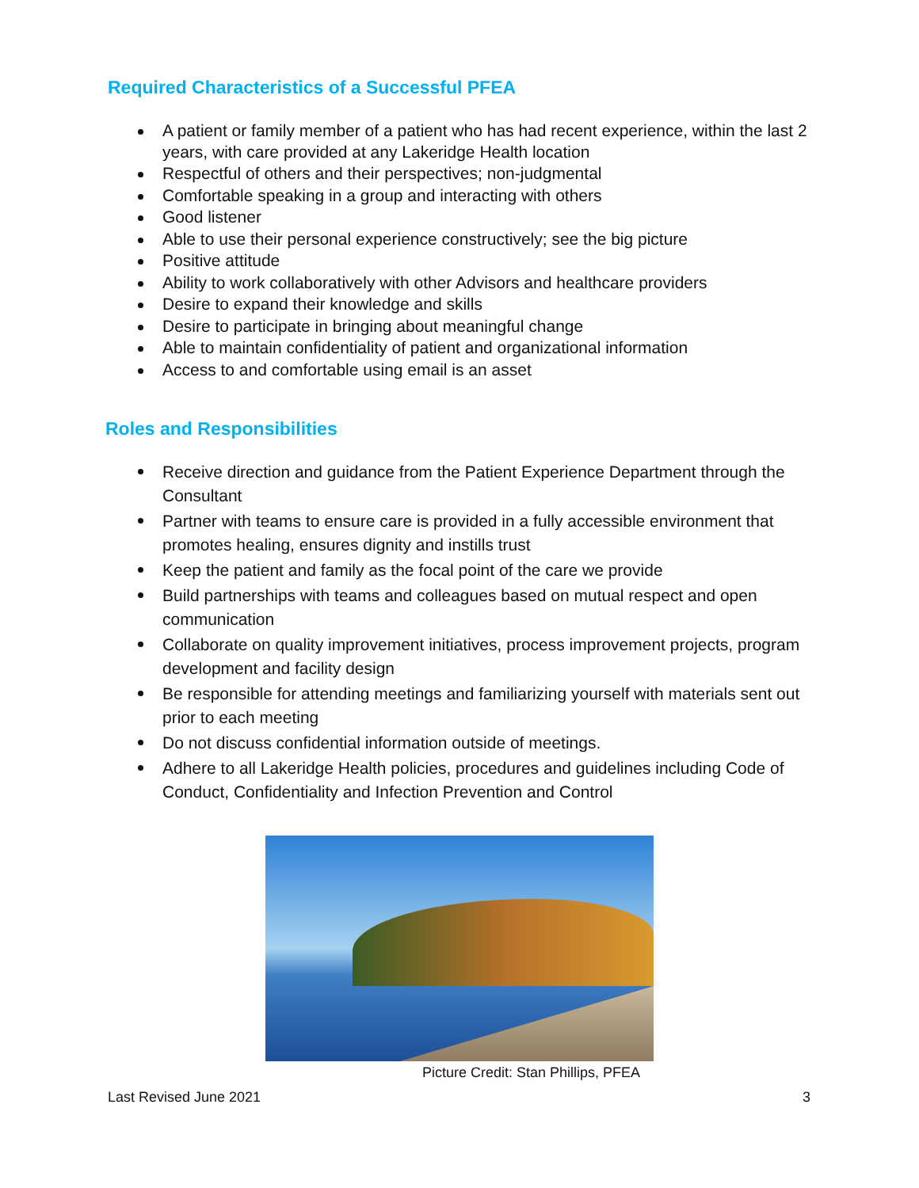Required Characteristics of a Successful PFEA
A patient or family member of a patient who has had recent experience, within the last 2 years, with care provided at any Lakeridge Health location
Respectful of others and their perspectives; non-judgmental
Comfortable speaking in a group and interacting with others
Good listener
Able to use their personal experience constructively; see the big picture
Positive attitude
Ability to work collaboratively with other Advisors and healthcare providers
Desire to expand their knowledge and skills
Desire to participate in bringing about meaningful change
Able to maintain confidentiality of patient and organizational information
Access to and comfortable using email is an asset
Roles and Responsibilities
Receive direction and guidance from the Patient Experience Department through the Consultant
Partner with teams to ensure care is provided in a fully accessible environment that promotes healing, ensures dignity and instills trust
Keep the patient and family as the focal point of the care we provide
Build partnerships with teams and colleagues based on mutual respect and open communication
Collaborate on quality improvement initiatives, process improvement projects, program development and facility design
Be responsible for attending meetings and familiarizing yourself with materials sent out prior to each meeting
Do not discuss confidential information outside of meetings.
Adhere to all Lakeridge Health policies, procedures and guidelines including Code of Conduct, Confidentiality and Infection Prevention and Control
Picture Credit: Stan Phillips, PFEA
Last Revised June 2021 3